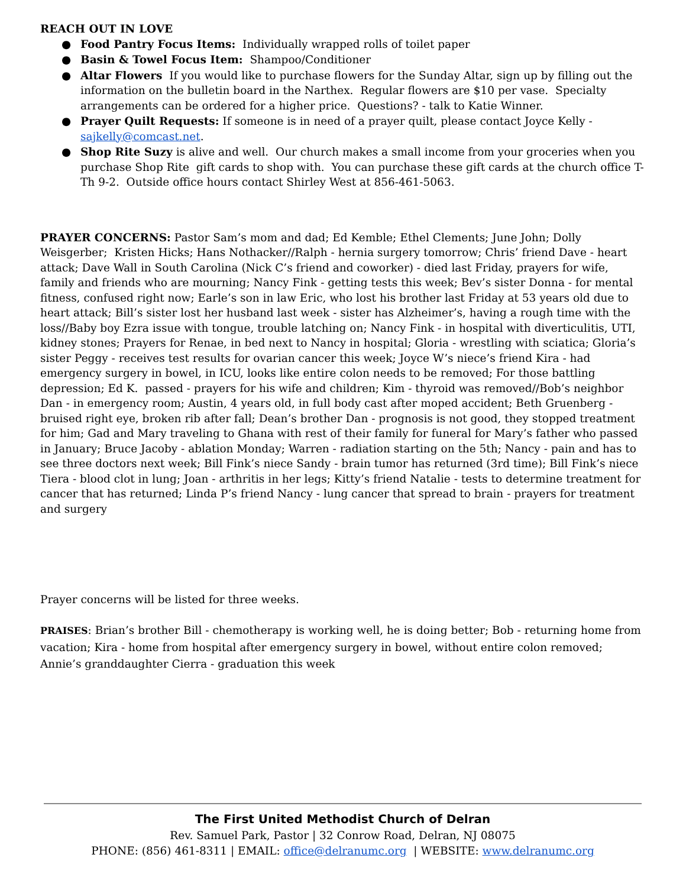REACH OUT IN LOVE
● Food Pantry Focus Items: Individually wrapped rolls of toilet paper
● Basin & Towel Focus Item: Shampoo/Conditioner
● Altar Flowers If you would like to purchase flowers for the Sunday Altar, sign up by filling out the information on the bulletin board in the Narthex. Regular flowers are $10 per vase. Specialty arrangements can be ordered for a higher price. Questions? - talk to Katie Winner.
● Prayer Quilt Requests: If someone is in need of a prayer quilt, please contact Joyce Kelly - sajkelly@comcast.net.
● Shop Rite Suzy is alive and well. Our church makes a small income from your groceries when you purchase Shop Rite gift cards to shop with. You can purchase these gift cards at the church office T-Th 9-2. Outside office hours contact Shirley West at 856-461-5063.
PRAYER CONCERNS: Pastor Sam’s mom and dad; Ed Kemble; Ethel Clements; June John; Dolly Weisgerber; Kristen Hicks; Hans Nothacker//Ralph - hernia surgery tomorrow; Chris’ friend Dave - heart attack; Dave Wall in South Carolina (Nick C’s friend and coworker) - died last Friday, prayers for wife, family and friends who are mourning; Nancy Fink - getting tests this week; Bev’s sister Donna - for mental fitness, confused right now; Earle’s son in law Eric, who lost his brother last Friday at 53 years old due to heart attack; Bill’s sister lost her husband last week - sister has Alzheimer’s, having a rough time with the loss//Baby boy Ezra issue with tongue, trouble latching on; Nancy Fink - in hospital with diverticulitis, UTI, kidney stones; Prayers for Renae, in bed next to Nancy in hospital; Gloria - wrestling with sciatica; Gloria’s sister Peggy - receives test results for ovarian cancer this week; Joyce W’s niece’s friend Kira - had emergency surgery in bowel, in ICU, looks like entire colon needs to be removed; For those battling depression; Ed K. passed - prayers for his wife and children; Kim - thyroid was removed//Bob’s neighbor Dan - in emergency room; Austin, 4 years old, in full body cast after moped accident; Beth Gruenberg - bruised right eye, broken rib after fall; Dean’s brother Dan - prognosis is not good, they stopped treatment for him; Gad and Mary traveling to Ghana with rest of their family for funeral for Mary’s father who passed in January; Bruce Jacoby - ablation Monday; Warren - radiation starting on the 5th; Nancy - pain and has to see three doctors next week; Bill Fink’s niece Sandy - brain tumor has returned (3rd time); Bill Fink’s niece Tiera - blood clot in lung; Joan - arthritis in her legs; Kitty’s friend Natalie - tests to determine treatment for cancer that has returned; Linda P’s friend Nancy - lung cancer that spread to brain - prayers for treatment and surgery
Prayer concerns will be listed for three weeks.
PRAISES: Brian’s brother Bill - chemotherapy is working well, he is doing better; Bob - returning home from vacation; Kira - home from hospital after emergency surgery in bowel, without entire colon removed; Annie’s granddaughter Cierra - graduation this week
The First United Methodist Church of Delran
Rev. Samuel Park, Pastor | 32 Conrow Road, Delran, NJ 08075
PHONE: (856) 461-8311 | EMAIL: office@delranumc.org | WEBSITE: www.delranumc.org